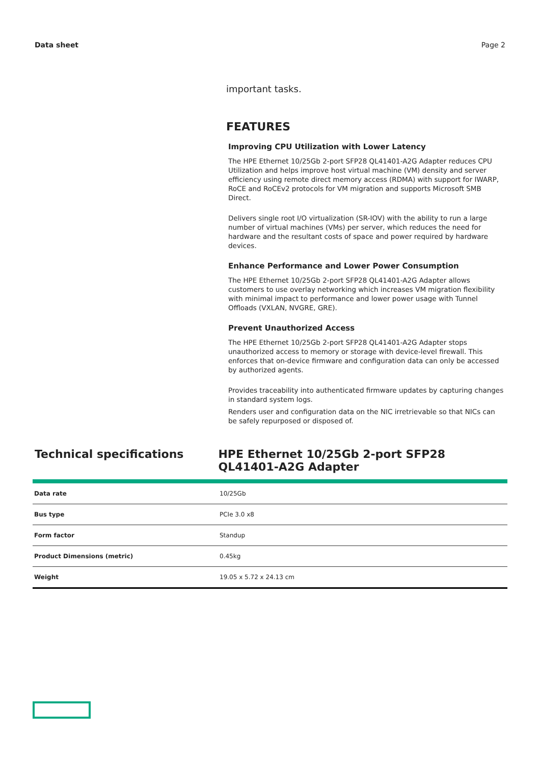Data sheet Page 2
important tasks.
FEATURES
Improving CPU Utilization with Lower Latency
The HPE Ethernet 10/25Gb 2-port SFP28 QL41401-A2G Adapter reduces CPU Utilization and helps improve host virtual machine (VM) density and server efficiency using remote direct memory access (RDMA) with support for IWARP, RoCE and RoCEv2 protocols for VM migration and supports Microsoft SMB Direct.
Delivers single root I/O virtualization (SR-IOV) with the ability to run a large number of virtual machines (VMs) per server, which reduces the need for hardware and the resultant costs of space and power required by hardware devices.
Enhance Performance and Lower Power Consumption
The HPE Ethernet 10/25Gb 2-port SFP28 QL41401-A2G Adapter allows customers to use overlay networking which increases VM migration flexibility with minimal impact to performance and lower power usage with Tunnel Offloads (VXLAN, NVGRE, GRE).
Prevent Unauthorized Access
The HPE Ethernet 10/25Gb 2-port SFP28 QL41401-A2G Adapter stops unauthorized access to memory or storage with device-level firewall. This enforces that on-device firmware and configuration data can only be accessed by authorized agents.
Provides traceability into authenticated firmware updates by capturing changes in standard system logs.
Renders user and configuration data on the NIC irretrievable so that NICs can be safely repurposed or disposed of.
Technical specifications HPE Ethernet 10/25Gb 2-port SFP28 QL41401-A2G Adapter
| Data rate | 10/25Gb |
| Bus type | PCIe 3.0 x8 |
| Form factor | Standup |
| Product Dimensions (metric) | 0.45kg |
| Weight | 19.05 x 5.72 x 24.13 cm |